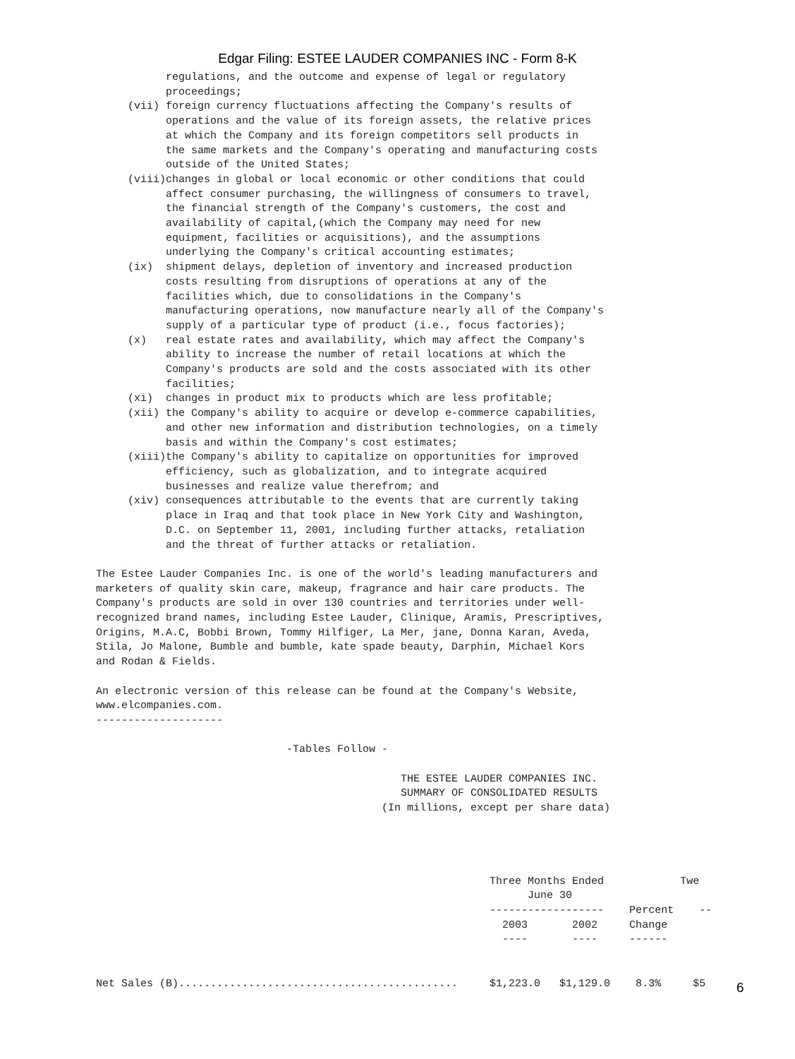Edgar Filing: ESTEE LAUDER COMPANIES INC - Form 8-K
           regulations, and the outcome and expense of legal or regulatory
           proceedings;
     (vii) foreign currency fluctuations affecting the Company's results of
           operations and the value of its foreign assets, the relative prices
           at which the Company and its foreign competitors sell products in
           the same markets and the Company's operating and manufacturing costs
           outside of the United States;
     (viii)changes in global or local economic or other conditions that could
           affect consumer purchasing, the willingness of consumers to travel,
           the financial strength of the Company's customers, the cost and
           availability of capital,(which the Company may need for new
           equipment, facilities or acquisitions), and the assumptions
           underlying the Company's critical accounting estimates;
     (ix)  shipment delays, depletion of inventory and increased production
           costs resulting from disruptions of operations at any of the
           facilities which, due to consolidations in the Company's
           manufacturing operations, now manufacture nearly all of the Company's
           supply of a particular type of product (i.e., focus factories);
     (x)   real estate rates and availability, which may affect the Company's
           ability to increase the number of retail locations at which the
           Company's products are sold and the costs associated with its other
           facilities;
     (xi)  changes in product mix to products which are less profitable;
     (xii) the Company's ability to acquire or develop e-commerce capabilities,
           and other new information and distribution technologies, on a timely
           basis and within the Company's cost estimates;
     (xiii)the Company's ability to capitalize on opportunities for improved
           efficiency, such as globalization, and to integrate acquired
           businesses and realize value therefrom; and
     (xiv) consequences attributable to the events that are currently taking
           place in Iraq and that took place in New York City and Washington,
           D.C. on September 11, 2001, including further attacks, retaliation
           and the threat of further attacks or retaliation.

The Estee Lauder Companies Inc. is one of the world's leading manufacturers and
marketers of quality skin care, makeup, fragrance and hair care products. The
Company's products are sold in over 130 countries and territories under well-
recognized brand names, including Estee Lauder, Clinique, Aramis, Prescriptives,
Origins, M.A.C, Bobbi Brown, Tommy Hilfiger, La Mer, jane, Donna Karan, Aveda,
Stila, Jo Malone, Bumble and bumble, kate spade beauty, Darphin, Michael Kors
and Rodan & Fields.

An electronic version of this release can be found at the Company's Website,
www.elcompanies.com.
--------------------

                              -Tables Follow -

                                                THE ESTEE LAUDER COMPANIES INC.
                                                SUMMARY OF CONSOLIDATED RESULTS
                                             (In millions, except per share data)




                                                              Three Months Ended            Twe
                                                                    June 30
                                                              ------------------    Percent    --
                                                                2003       2002     Change
                                                                ----       ----     ------


Net Sales (B)............................................     $1,223.0   $1,129.0    8.3%     $5
6